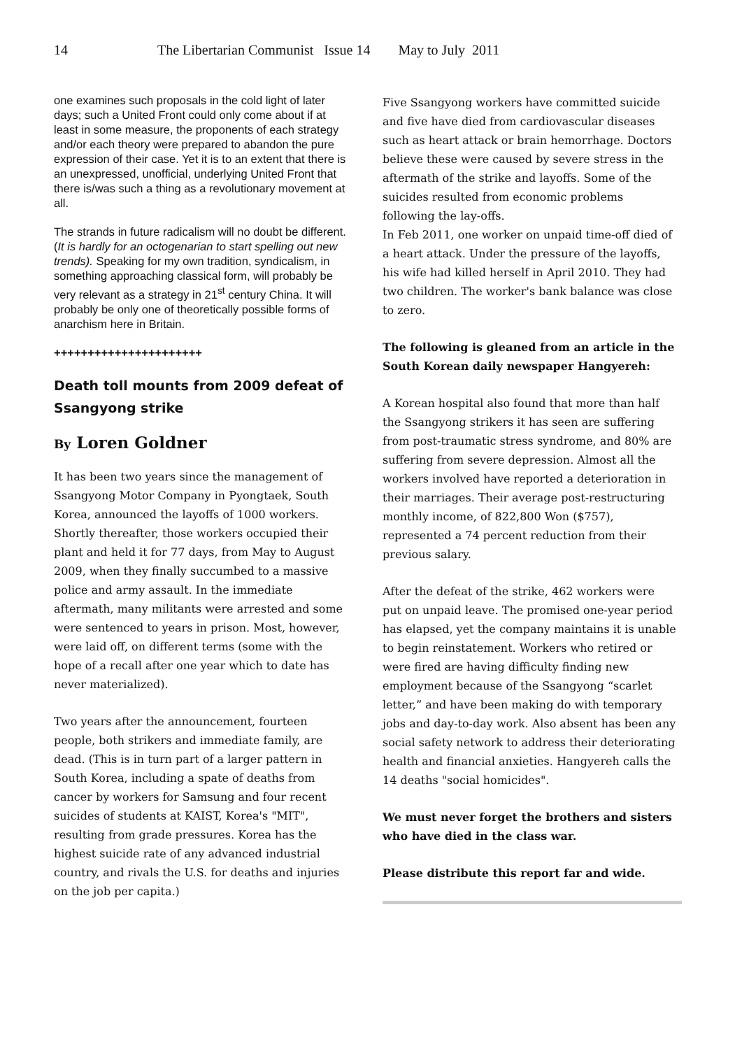14 The Libertarian Communist Issue 14 May to July 2011
one examines such proposals in the cold light of later days; such a United Front could only come about if at least in some measure, the proponents of each strategy and/or each theory were prepared to abandon the pure expression of their case. Yet it is to an extent that there is an unexpressed, unofficial, underlying United Front that there is/was such a thing as a revolutionary movement at all.
The strands in future radicalism will no doubt be different. (It is hardly for an octogenarian to start spelling out new trends). Speaking for my own tradition, syndicalism, in something approaching classical form, will probably be very relevant as a strategy in 21<sup>st</sup> century China. It will probably be only one of theoretically possible forms of anarchism here in Britain.
++++++++++++++++++++++
Death toll mounts from 2009 defeat of Ssangyong strike
By Loren Goldner
It has been two years since the management of Ssangyong Motor Company in Pyongtaek, South Korea, announced the layoffs of 1000 workers. Shortly thereafter, those workers occupied their plant and held it for 77 days, from May to August 2009, when they finally succumbed to a massive police and army assault. In the immediate aftermath, many militants were arrested and some were sentenced to years in prison. Most, however, were laid off, on different terms (some with the hope of a recall after one year which to date has never materialized).
Two years after the announcement, fourteen people, both strikers and immediate family, are dead. (This is in turn part of a larger pattern in South Korea, including a spate of deaths from cancer by workers for Samsung and four recent suicides of students at KAIST, Korea's "MIT", resulting from grade pressures. Korea has the highest suicide rate of any advanced industrial country, and rivals the U.S. for deaths and injuries on the job per capita.)
Five Ssangyong workers have committed suicide and five have died from cardiovascular diseases such as heart attack or brain hemorrhage. Doctors believe these were caused by severe stress in the aftermath of the strike and layoffs. Some of the suicides resulted from economic problems following the lay-offs.
In Feb 2011, one worker on unpaid time-off died of a heart attack. Under the pressure of the layoffs, his wife had killed herself in April 2010. They had two children. The worker's bank balance was close to zero.
The following is gleaned from an article in the South Korean daily newspaper Hangyereh:
A Korean hospital also found that more than half the Ssangyong strikers it has seen are suffering from post-traumatic stress syndrome, and 80% are suffering from severe depression. Almost all the workers involved have reported a deterioration in their marriages. Their average post-restructuring monthly income, of 822,800 Won ($757), represented a 74 percent reduction from their previous salary.
After the defeat of the strike, 462 workers were put on unpaid leave. The promised one-year period has elapsed, yet the company maintains it is unable to begin reinstatement. Workers who retired or were fired are having difficulty finding new employment because of the Ssangyong “scarlet letter,” and have been making do with temporary jobs and day-to-day work. Also absent has been any social safety network to address their deteriorating health and financial anxieties. Hangyereh calls the 14 deaths "social homicides".
We must never forget the brothers and sisters who have died in the class war.
Please distribute this report far and wide.